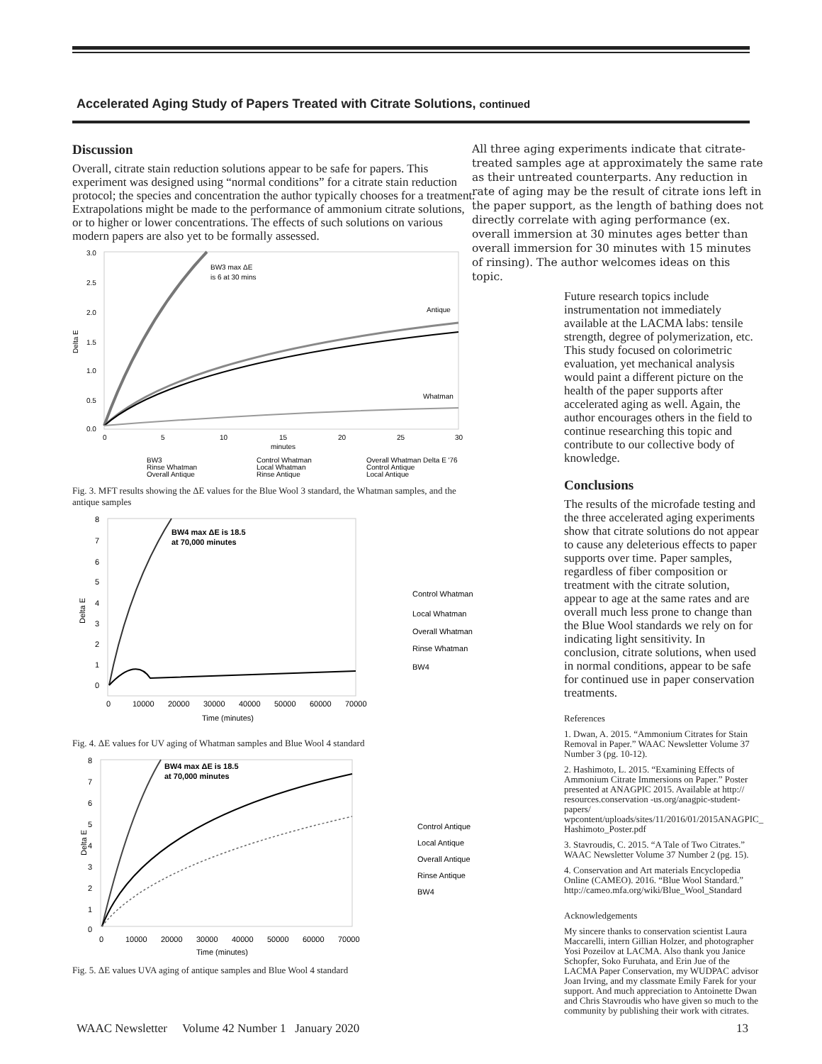Accelerated Aging Study of Papers Treated with Citrate Solutions, continued
Discussion
Overall, citrate stain reduction solutions appear to be safe for papers. This experiment was designed using “normal conditions” for a citrate stain reduction protocol; the species and concentration the author typically chooses for a treatment. Extrapolations might be made to the performance of ammonium citrate solutions, or to higher or lower concentrations. The effects of such solutions on various modern papers are also yet to be formally assessed.
3.0
2.5
2.0
1.5
1.0
0.5
0.0
Delta E
BW3 max ΔE
is 6 at 30 mins
Antique
Whatman
0
5
10
15
20
25
30
minutes
BW3
Control Whatman
Overall Whatman Delta E '76
Rinse Whatman
Local Whatman
Control Antique
Overall Antique
Rinse Antique
Local Antique
Fig. 3. MFT results showing the ΔE values for the Blue Wool 3 standard, the Whatman samples, and the antique samples
8
7
6
5
4
3
2
1
0
Delta E
BW4 max ΔE is 18.5
at 70,000 minutes
0
10000
20000
30000
40000
50000
60000
70000
Time (minutes)
Control Whatman
Local Whatman
Overall Whatman
Rinse Whatman
BW4
Fig. 4. ΔE values for UV aging of Whatman samples and Blue Wool 4 standard
8
7
6
5
4
3
2
1
0
Delta E
BW4 max ΔE is 18.5
at 70,000 minutes
0
10000
20000
30000
40000
50000
60000
70000
Time (minutes)
Control Antique
Local Antique
Overall Antique
Rinse Antique
BW4
Fig. 5. ΔE values UVA aging of antique samples and Blue Wool 4 standard
All three aging experiments indicate that citrate-treated samples age at approximately the same rate as their untreated counterparts. Any reduction in rate of aging may be the result of citrate ions left in the paper support, as the length of bathing does not directly correlate with aging performance (ex. overall immersion at 30 minutes ages better than overall immersion for 30 minutes with 15 minutes of rinsing). The author welcomes ideas on this topic.
Future research topics include instrumentation not immediately available at the LACMA labs: tensile strength, degree of polymerization, etc. This study focused on colorimetric evaluation, yet mechanical analysis would paint a different picture on the health of the paper supports after accelerated aging as well. Again, the author encourages others in the field to continue researching this topic and contribute to our collective body of knowledge.
Conclusions
The results of the microfade testing and the three accelerated aging experiments show that citrate solutions do not appear to cause any deleterious effects to paper supports over time. Paper samples, regardless of fiber composition or treatment with the citrate solution, appear to age at the same rates and are overall much less prone to change than the Blue Wool standards we rely on for indicating light sensitivity. In conclusion, citrate solutions, when used in normal conditions, appear to be safe for continued use in paper conservation treatments.
References
1. Dwan, A. 2015. “Ammonium Citrates for Stain Removal in Paper.” WAAC Newsletter Volume 37 Number 3 (pg. 10-12).
2. Hashimoto, L. 2015. “Examining Effects of Ammonium Citrate Immersions on Paper.” Poster presented at ANAGPIC 2015. Available at http:// resources.conservation -us.org/anagpic-student-papers/ wpcontent/uploads/sites/11/2016/01/2015ANAGPIC_ Hashimoto_Poster.pdf
3. Stavroudis, C. 2015. “A Tale of Two Citrates.” WAAC Newsletter Volume 37 Number 2 (pg. 15).
4. Conservation and Art materials Encyclopedia Online (CAMEO). 2016. “Blue Wool Standard.” http://cameo.mfa.org/wiki/Blue_Wool_Standard
Acknowledgements
My sincere thanks to conservation scientist Laura Maccarelli, intern Gillian Holzer, and photographer Yosi Pozeilov at LACMA. Also thank you Janice Schopfer, Soko Furuhata, and Erin Jue of the LACMA Paper Conservation, my WUDPAC advisor Joan Irving, and my classmate Emily Farek for your support. And much appreciation to Antoinette Dwan and Chris Stavroudis who have given so much to the community by publishing their work with citrates.
WAAC Newsletter Volume 42 Number 1 January 2020 13